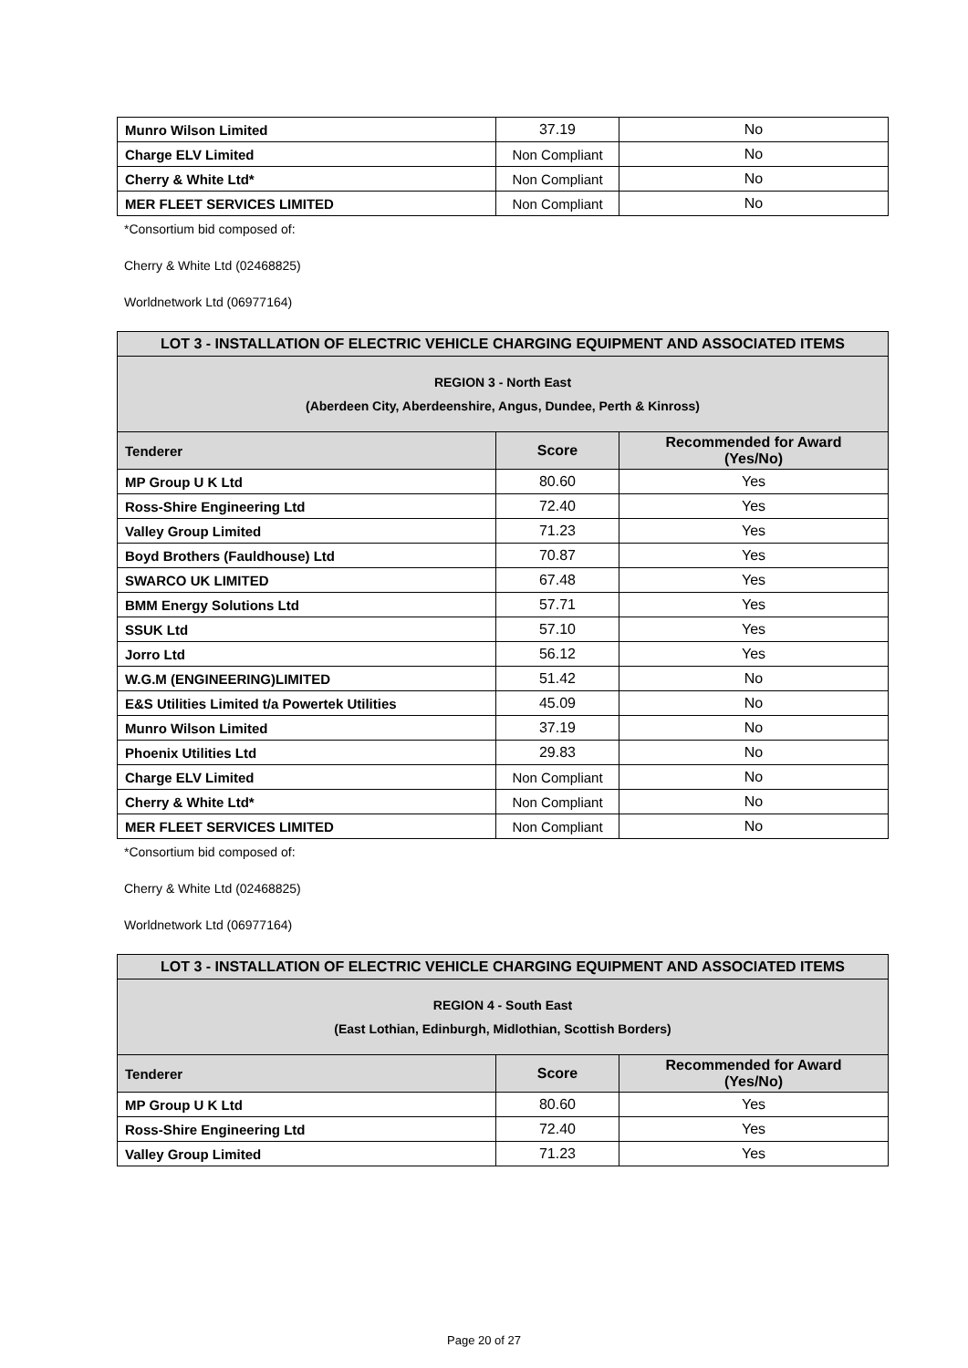| Munro Wilson Limited | 37.19 | No |
| Charge ELV Limited | Non Compliant | No |
| Cherry & White Ltd* | Non Compliant | No |
| MER FLEET SERVICES LIMITED | Non Compliant | No |
*Consortium bid composed of:
Cherry & White Ltd (02468825)
Worldnetwork Ltd (06977164)
| LOT 3 - INSTALLATION OF ELECTRIC VEHICLE CHARGING EQUIPMENT AND ASSOCIATED ITEMS | | |
| --- | --- | --- |
| REGION 3 - North East (Aberdeen City, Aberdeenshire, Angus, Dundee, Perth & Kinross) | | |
| Tenderer | Score | Recommended for Award (Yes/No) |
| MP Group U K Ltd | 80.60 | Yes |
| Ross-Shire Engineering Ltd | 72.40 | Yes |
| Valley Group Limited | 71.23 | Yes |
| Boyd Brothers (Fauldhouse) Ltd | 70.87 | Yes |
| SWARCO UK LIMITED | 67.48 | Yes |
| BMM Energy Solutions Ltd | 57.71 | Yes |
| SSUK Ltd | 57.10 | Yes |
| Jorro Ltd | 56.12 | Yes |
| W.G.M (ENGINEERING)LIMITED | 51.42 | No |
| E&S Utilities Limited t/a Powertek Utilities | 45.09 | No |
| Munro Wilson Limited | 37.19 | No |
| Phoenix Utilities Ltd | 29.83 | No |
| Charge ELV Limited | Non Compliant | No |
| Cherry & White Ltd* | Non Compliant | No |
| MER FLEET SERVICES LIMITED | Non Compliant | No |
*Consortium bid composed of:
Cherry & White Ltd (02468825)
Worldnetwork Ltd (06977164)
| LOT 3 - INSTALLATION OF ELECTRIC VEHICLE CHARGING EQUIPMENT AND ASSOCIATED ITEMS | | |
| --- | --- | --- |
| REGION 4 - South East (East Lothian, Edinburgh, Midlothian, Scottish Borders) | | |
| Tenderer | Score | Recommended for Award (Yes/No) |
| MP Group U K Ltd | 80.60 | Yes |
| Ross-Shire Engineering Ltd | 72.40 | Yes |
| Valley Group Limited | 71.23 | Yes |
Page 20 of 27